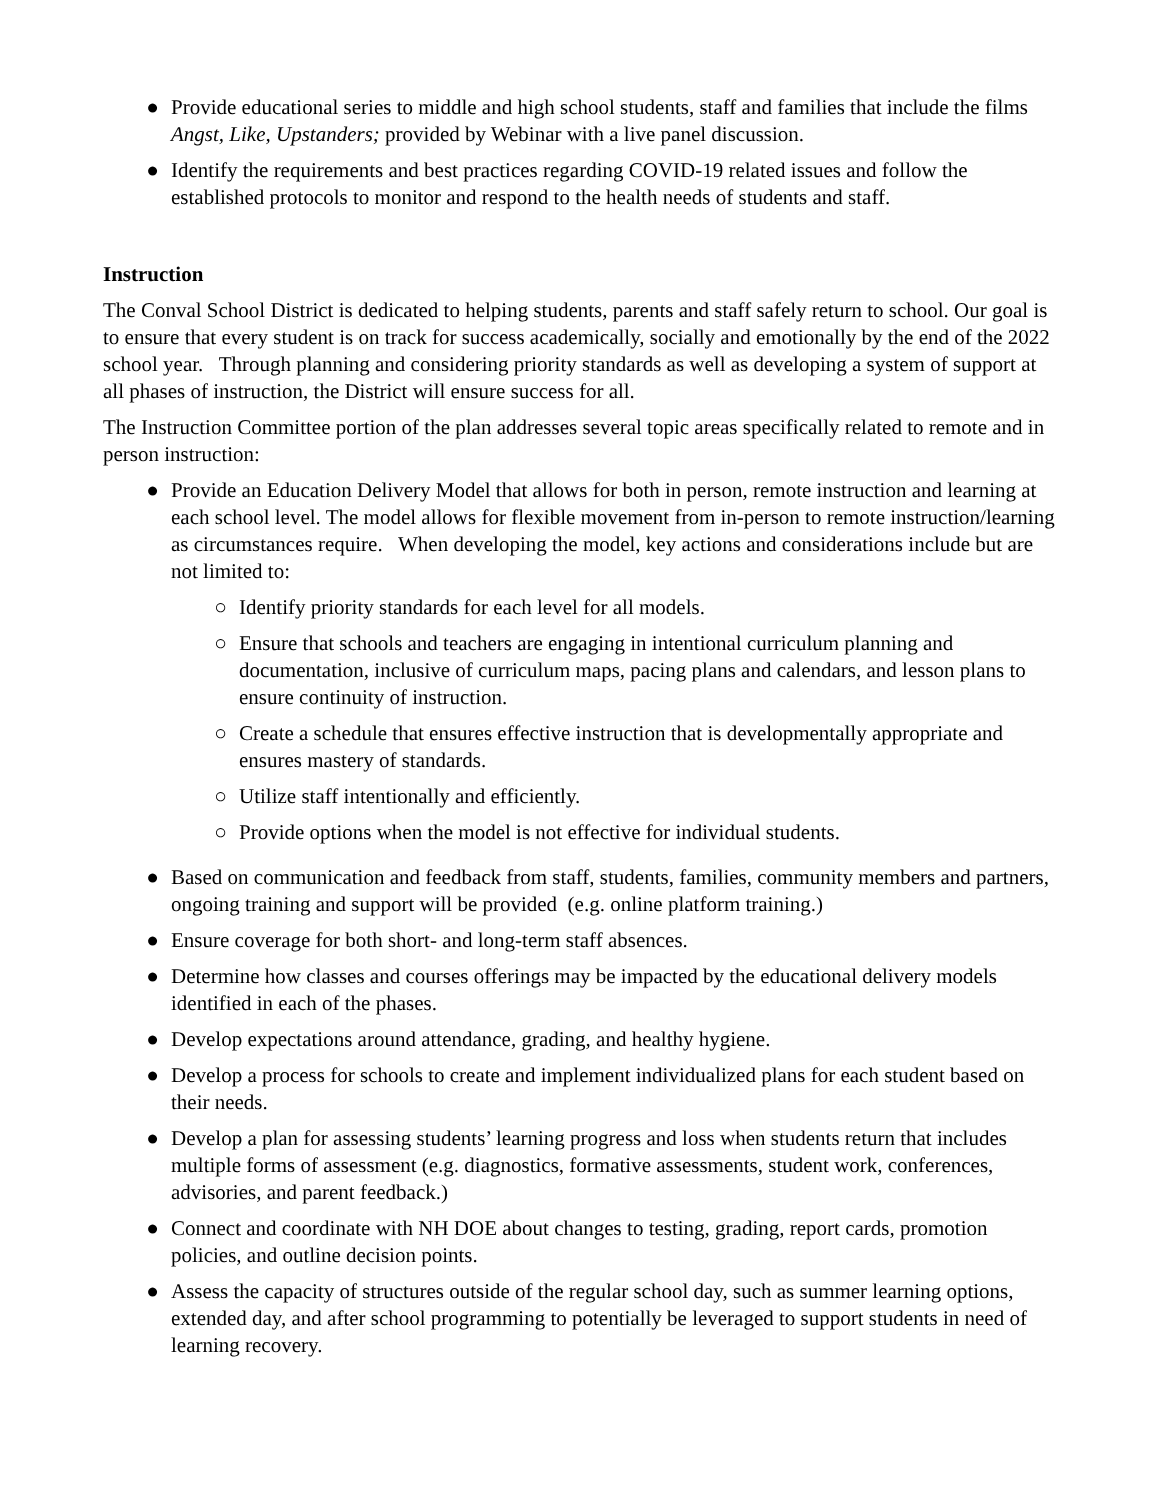● Provide educational series to middle and high school students, staff and families that include the films Angst, Like, Upstanders; provided by Webinar with a live panel discussion.
● Identify the requirements and best practices regarding COVID-19 related issues and follow the established protocols to monitor and respond to the health needs of students and staff.
Instruction
The Conval School District is dedicated to helping students, parents and staff safely return to school. Our goal is to ensure that every student is on track for success academically, socially and emotionally by the end of the 2022 school year. Through planning and considering priority standards as well as developing a system of support at all phases of instruction, the District will ensure success for all.
The Instruction Committee portion of the plan addresses several topic areas specifically related to remote and in person instruction:
● Provide an Education Delivery Model that allows for both in person, remote instruction and learning at each school level. The model allows for flexible movement from in-person to remote instruction/learning as circumstances require. When developing the model, key actions and considerations include but are not limited to:
○ Identify priority standards for each level for all models.
○ Ensure that schools and teachers are engaging in intentional curriculum planning and documentation, inclusive of curriculum maps, pacing plans and calendars, and lesson plans to ensure continuity of instruction.
○ Create a schedule that ensures effective instruction that is developmentally appropriate and ensures mastery of standards.
○ Utilize staff intentionally and efficiently.
○ Provide options when the model is not effective for individual students.
● Based on communication and feedback from staff, students, families, community members and partners, ongoing training and support will be provided (e.g. online platform training.)
● Ensure coverage for both short- and long-term staff absences.
● Determine how classes and courses offerings may be impacted by the educational delivery models identified in each of the phases.
● Develop expectations around attendance, grading, and healthy hygiene.
● Develop a process for schools to create and implement individualized plans for each student based on their needs.
● Develop a plan for assessing students’ learning progress and loss when students return that includes multiple forms of assessment (e.g. diagnostics, formative assessments, student work, conferences, advisories, and parent feedback.)
● Connect and coordinate with NH DOE about changes to testing, grading, report cards, promotion policies, and outline decision points.
● Assess the capacity of structures outside of the regular school day, such as summer learning options, extended day, and after school programming to potentially be leveraged to support students in need of learning recovery.